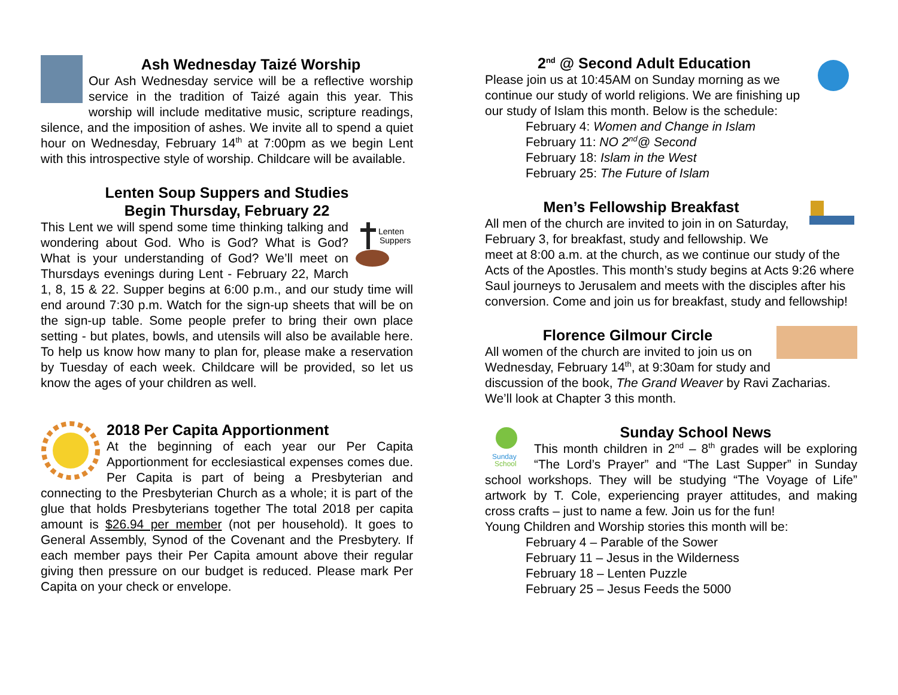Ash Wednesday Taizé Worship
Our Ash Wednesday service will be a reflective worship service in the tradition of Taizé again this year. This worship will include meditative music, scripture readings, silence, and the imposition of ashes. We invite all to spend a quiet hour on Wednesday, February 14<sup>th</sup> at 7:00pm as we begin Lent with this introspective style of worship. Childcare will be available.
Lenten Soup Suppers and Studies
Begin Thursday, February 22
Lenten
Suppers
This Lent we will spend some time thinking talking and wondering about God. Who is God? What is God? What is your understanding of God? We’ll meet on Thursdays evenings during Lent - February 22, March 1, 8, 15 & 22. Supper begins at 6:00 p.m., and our study time will end around 7:30 p.m. Watch for the sign-up sheets that will be on the sign-up table. Some people prefer to bring their own place setting - but plates, bowls, and utensils will also be available here. To help us know how many to plan for, please make a reservation by Tuesday of each week. Childcare will be provided, so let us know the ages of your children as well.
2018 Per Capita Apportionment
At the beginning of each year our Per Capita Apportionment for ecclesiastical expenses comes due. Per Capita is part of being a Presbyterian and connecting to the Presbyterian Church as a whole; it is part of the glue that holds Presbyterians together The total 2018 per capita amount is $26.94 per member (not per household). It goes to General Assembly, Synod of the Covenant and the Presbytery. If each member pays their Per Capita amount above their regular giving then pressure on our budget is reduced. Please mark Per Capita on your check or envelope.
2<sup>nd</sup> @ Second Adult Education
Please join us at 10:45AM on Sunday morning as we continue our study of world religions. We are finishing up our study of Islam this month. Below is the schedule:
February 4: Women and Change in Islam
February 11: NO 2<sup>nd</sup>@ Second
February 18: Islam in the West
February 25: The Future of Islam
Men’s Fellowship Breakfast
All men of the church are invited to join in on Saturday, February 3, for breakfast, study and fellowship. We meet at 8:00 a.m. at the church, as we continue our study of the Acts of the Apostles. This month’s study begins at Acts 9:26 where Saul journeys to Jerusalem and meets with the disciples after his conversion. Come and join us for breakfast, study and fellowship!
Florence Gilmour Circle
All women of the church are invited to join us on Wednesday, February 14<sup>th</sup>, at 9:30am for study and discussion of the book, The Grand Weaver by Ravi Zacharias. We’ll look at Chapter 3 this month.
Sunday
School
Sunday School News
This month children in 2<sup>nd</sup> – 8<sup>th</sup> grades will be exploring “The Lord’s Prayer” and “The Last Supper” in Sunday school workshops. They will be studying “The Voyage of Life” artwork by T. Cole, experiencing prayer attitudes, and making cross crafts – just to name a few. Join us for the fun!
Young Children and Worship stories this month will be:
February 4 – Parable of the Sower
February 11 – Jesus in the Wilderness
February 18 – Lenten Puzzle
February 25 – Jesus Feeds the 5000